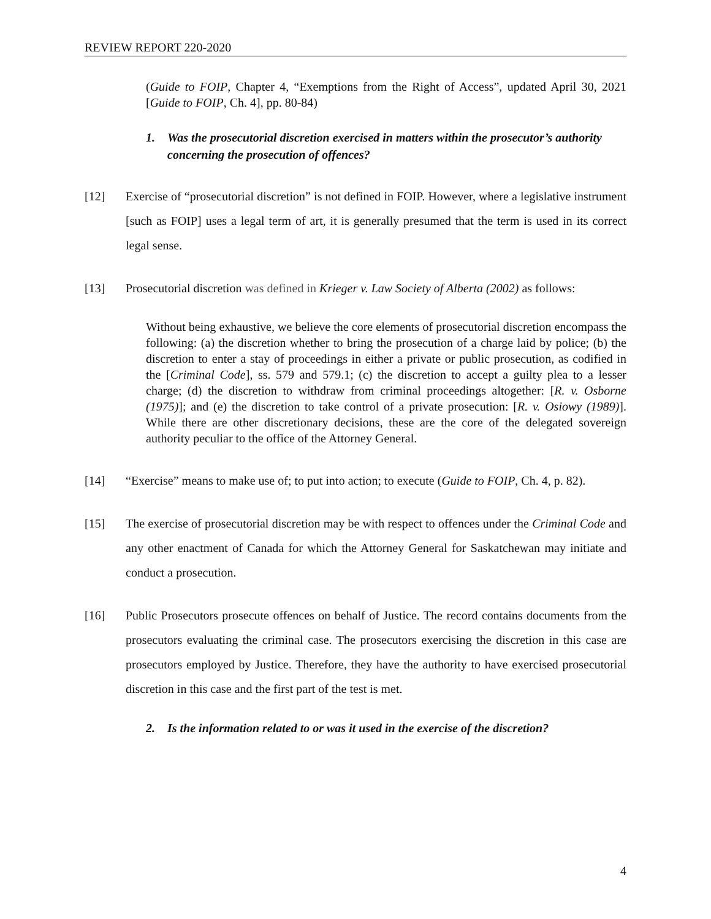REVIEW REPORT 220-2020
(Guide to FOIP, Chapter 4, “Exemptions from the Right of Access”, updated April 30, 2021 [Guide to FOIP, Ch. 4], pp. 80-84)
1. Was the prosecutorial discretion exercised in matters within the prosecutor’s authority concerning the prosecution of offences?
[12] Exercise of “prosecutorial discretion” is not defined in FOIP. However, where a legislative instrument [such as FOIP] uses a legal term of art, it is generally presumed that the term is used in its correct legal sense.
[13] Prosecutorial discretion was defined in Krieger v. Law Society of Alberta (2002) as follows:
Without being exhaustive, we believe the core elements of prosecutorial discretion encompass the following: (a) the discretion whether to bring the prosecution of a charge laid by police; (b) the discretion to enter a stay of proceedings in either a private or public prosecution, as codified in the [Criminal Code], ss. 579 and 579.1; (c) the discretion to accept a guilty plea to a lesser charge; (d) the discretion to withdraw from criminal proceedings altogether: [R. v. Osborne (1975)]; and (e) the discretion to take control of a private prosecution: [R. v. Osiowy (1989)]. While there are other discretionary decisions, these are the core of the delegated sovereign authority peculiar to the office of the Attorney General.
[14] “Exercise” means to make use of; to put into action; to execute (Guide to FOIP, Ch. 4, p. 82).
[15] The exercise of prosecutorial discretion may be with respect to offences under the Criminal Code and any other enactment of Canada for which the Attorney General for Saskatchewan may initiate and conduct a prosecution.
[16] Public Prosecutors prosecute offences on behalf of Justice. The record contains documents from the prosecutors evaluating the criminal case. The prosecutors exercising the discretion in this case are prosecutors employed by Justice. Therefore, they have the authority to have exercised prosecutorial discretion in this case and the first part of the test is met.
2. Is the information related to or was it used in the exercise of the discretion?
4